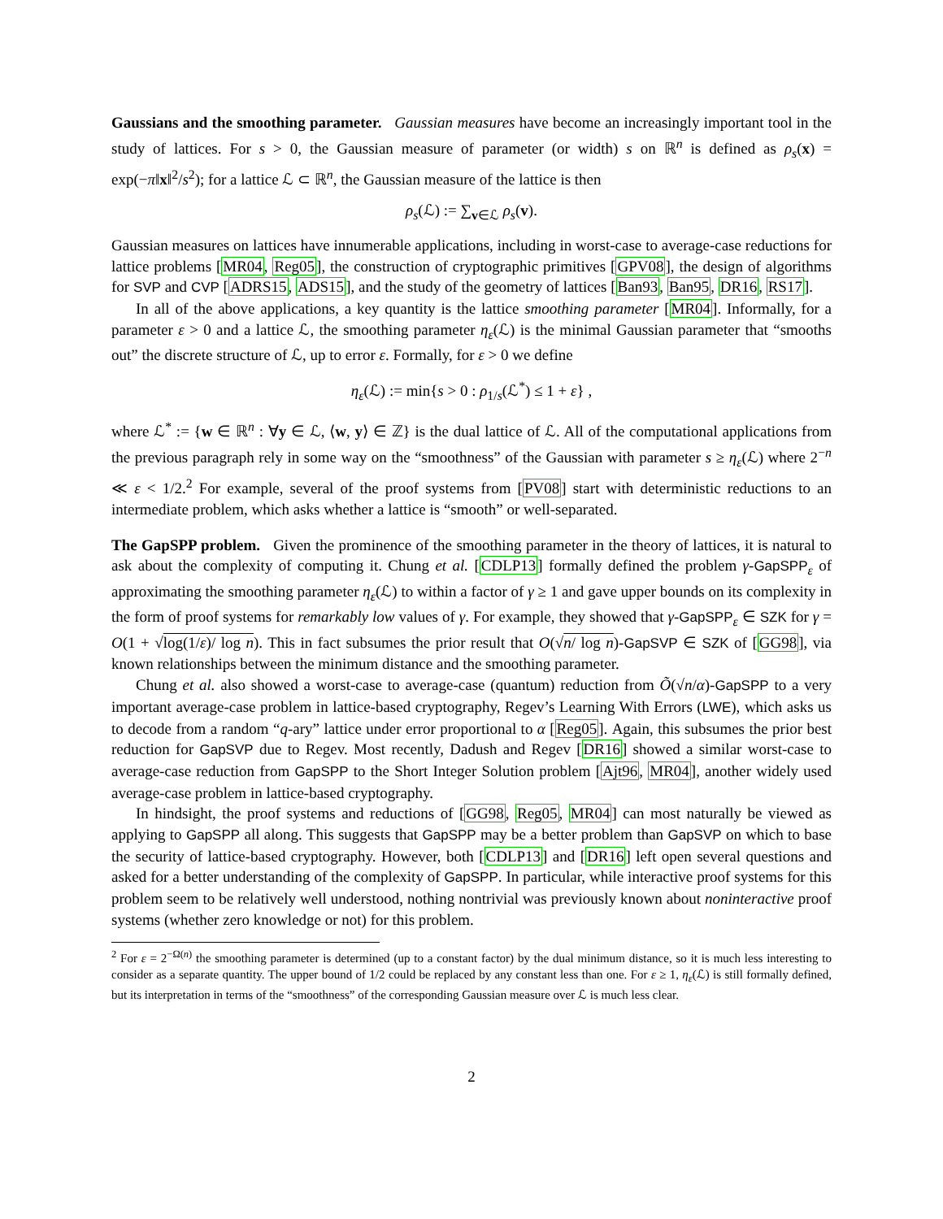Gaussians and the smoothing parameter. Gaussian measures have become an increasingly important tool in the study of lattices. For s > 0, the Gaussian measure of parameter (or width) s on ℝ<sup>n</sup> is defined as ρ<sub>s</sub>(x) = exp(−π‖x‖<sup>2</sup>/s<sup>2</sup>); for a lattice ℒ ⊂ ℝ<sup>n</sup>, the Gaussian measure of the lattice is then
ρ<sub>s</sub>(ℒ) := ∑<sub>v∈ℒ</sub> ρ<sub>s</sub>(v).
Gaussian measures on lattices have innumerable applications, including in worst-case to average-case reductions for lattice problems [MR04, Reg05], the construction of cryptographic primitives [GPV08], the design of algorithms for SVP and CVP [ADRS15, ADS15], and the study of the geometry of lattices [Ban93, Ban95, DR16, RS17].
In all of the above applications, a key quantity is the lattice smoothing parameter [MR04]. Informally, for a parameter ε > 0 and a lattice ℒ, the smoothing parameter η<sub>ε</sub>(ℒ) is the minimal Gaussian parameter that “smooths out” the discrete structure of ℒ, up to error ε. Formally, for ε > 0 we define
η<sub>ε</sub>(ℒ) := min{s > 0 : ρ<sub>1/s</sub>(ℒ<sup>*</sup>) ≤ 1 + ε} ,
where ℒ<sup>*</sup> := {w ∈ ℝ<sup>n</sup> : ∀y ∈ ℒ, ⟨w, y⟩ ∈ ℤ} is the dual lattice of ℒ. All of the computational applications from the previous paragraph rely in some way on the “smoothness” of the Gaussian with parameter s ≥ η<sub>ε</sub>(ℒ) where 2<sup>−n</sup> ≪ ε < 1/2.<sup>2</sup> For example, several of the proof systems from [PV08] start with deterministic reductions to an intermediate problem, which asks whether a lattice is “smooth” or well-separated.
The GapSPP problem. Given the prominence of the smoothing parameter in the theory of lattices, it is natural to ask about the complexity of computing it. Chung et al. [CDLP13] formally defined the problem γ-GapSPP<sub>ε</sub> of approximating the smoothing parameter η<sub>ε</sub>(ℒ) to within a factor of γ ≥ 1 and gave upper bounds on its complexity in the form of proof systems for remarkably low values of γ. For example, they showed that γ-GapSPP<sub>ε</sub> ∈ SZK for γ = O(1 + √log(1/ε)/ log n). This in fact subsumes the prior result that O(√n/ log n)-GapSVP ∈ SZK of [GG98], via known relationships between the minimum distance and the smoothing parameter.
Chung et al. also showed a worst-case to average-case (quantum) reduction from Õ(√n/α)-GapSPP to a very important average-case problem in lattice-based cryptography, Regev’s Learning With Errors (LWE), which asks us to decode from a random “q-ary” lattice under error proportional to α [Reg05]. Again, this subsumes the prior best reduction for GapSVP due to Regev. Most recently, Dadush and Regev [DR16] showed a similar worst-case to average-case reduction from GapSPP to the Short Integer Solution problem [Ajt96, MR04], another widely used average-case problem in lattice-based cryptography.
In hindsight, the proof systems and reductions of [GG98, Reg05, MR04] can most naturally be viewed as applying to GapSPP all along. This suggests that GapSPP may be a better problem than GapSVP on which to base the security of lattice-based cryptography. However, both [CDLP13] and [DR16] left open several questions and asked for a better understanding of the complexity of GapSPP. In particular, while interactive proof systems for this problem seem to be relatively well understood, nothing nontrivial was previously known about noninteractive proof systems (whether zero knowledge or not) for this problem.
<sup>2</sup> For ε = 2<sup>−Ω(n)</sup> the smoothing parameter is determined (up to a constant factor) by the dual minimum distance, so it is much less interesting to consider as a separate quantity. The upper bound of 1/2 could be replaced by any constant less than one. For ε ≥ 1, η<sub>ε</sub>(ℒ) is still formally defined, but its interpretation in terms of the “smoothness” of the corresponding Gaussian measure over ℒ is much less clear.
2